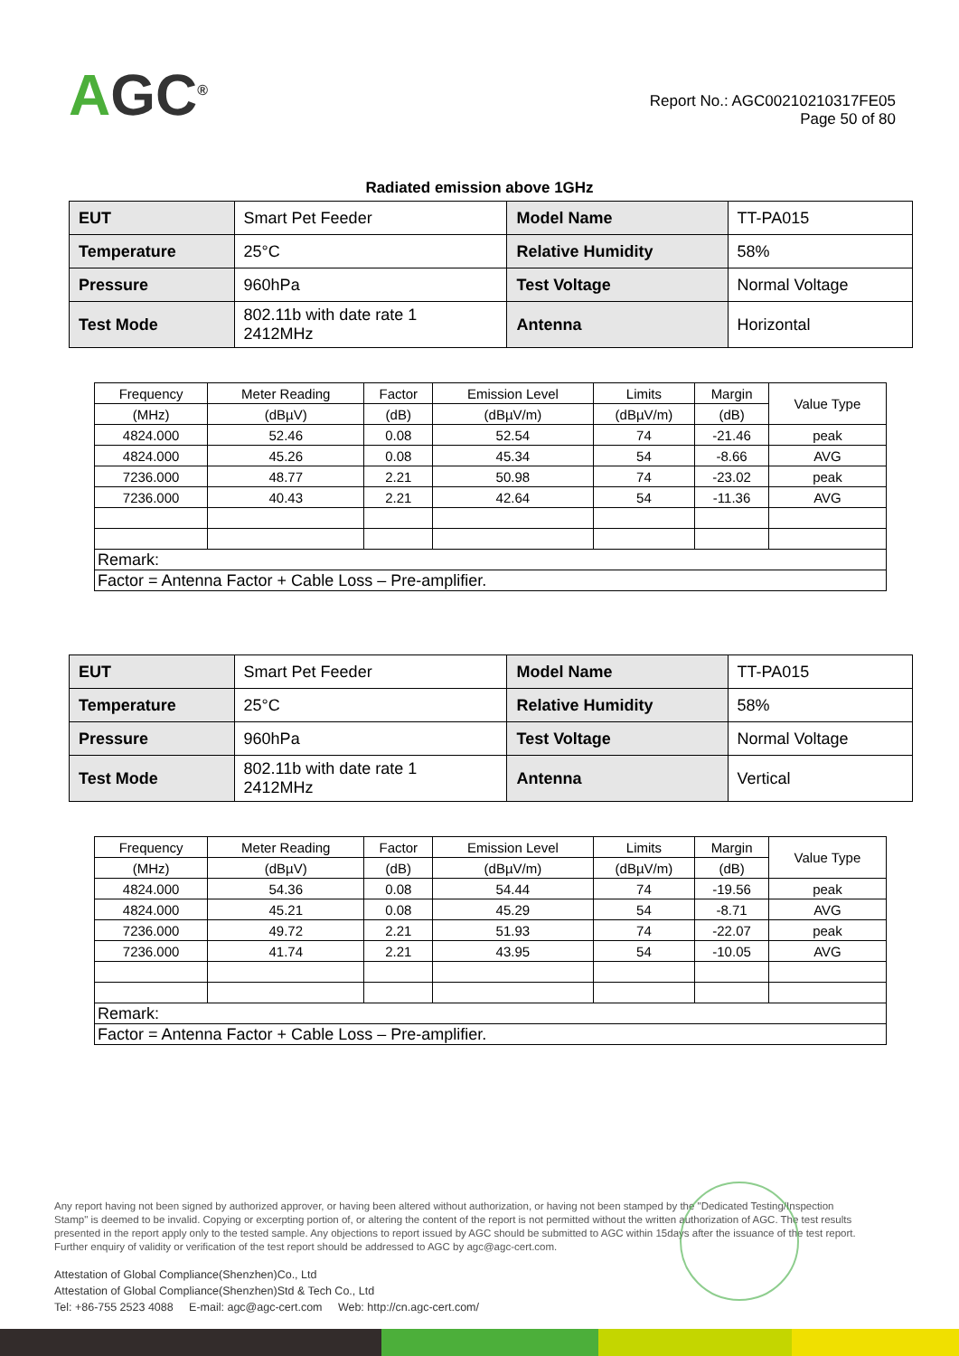AGC<sup>®</sup>
Report No.: AGC00210210317FE05
Page 50 of 80
Radiated emission above 1GHz
| EUT | Smart Pet Feeder | Model Name | TT-PA015 |
| Temperature | 25°C | Relative Humidity | 58% |
| Pressure | 960hPa | Test Voltage | Normal Voltage |
| Test Mode | 802.11b with date rate 1 2412MHz | Antenna | Horizontal |
| Frequency | Meter Reading | Factor | Emission Level | Limits | Margin | Value Type |
| --- | --- | --- | --- | --- | --- | --- |
| (MHz) | (dBµV) | (dB) | (dBµV/m) | (dBµV/m) | (dB) | |
| 4824.000 | 52.46 | 0.08 | 52.54 | 74 | -21.46 | peak |
| 4824.000 | 45.26 | 0.08 | 45.34 | 54 | -8.66 | AVG |
| 7236.000 | 48.77 | 2.21 | 50.98 | 74 | -23.02 | peak |
| 7236.000 | 40.43 | 2.21 | 42.64 | 54 | -11.36 | AVG |
| Remark: | | | | | | |
| Factor = Antenna Factor + Cable Loss – Pre-amplifier. | | | | | | |
| EUT | Smart Pet Feeder | Model Name | TT-PA015 |
| Temperature | 25°C | Relative Humidity | 58% |
| Pressure | 960hPa | Test Voltage | Normal Voltage |
| Test Mode | 802.11b with date rate 1 2412MHz | Antenna | Vertical |
| Frequency | Meter Reading | Factor | Emission Level | Limits | Margin | Value Type |
| --- | --- | --- | --- | --- | --- | --- |
| (MHz) | (dBµV) | (dB) | (dBµV/m) | (dBµV/m) | (dB) | |
| 4824.000 | 54.36 | 0.08 | 54.44 | 74 | -19.56 | peak |
| 4824.000 | 45.21 | 0.08 | 45.29 | 54 | -8.71 | AVG |
| 7236.000 | 49.72 | 2.21 | 51.93 | 74 | -22.07 | peak |
| 7236.000 | 41.74 | 2.21 | 43.95 | 54 | -10.05 | AVG |
| Remark: | | | | | | |
| Factor = Antenna Factor + Cable Loss – Pre-amplifier. | | | | | | |
Any report having not been signed by authorized approver, or having been altered without authorization, or having not been stamped by the "Dedicated Testing/Inspection Stamp" is deemed to be invalid. Copying or excerpting portion of, or altering the content of the report is not permitted without the written authorization of AGC. The test results presented in the report apply only to the tested sample. Any objections to report issued by AGC should be submitted to AGC within 15days after the issuance of the test report. Further enquiry of validity or verification of the test report should be addressed to AGC by agc@agc-cert.com.
Attestation of Global Compliance(Shenzhen)Co., Ltd
Attestation of Global Compliance(Shenzhen)Std & Tech Co., Ltd
Tel: +86-755 2523 4088 E-mail: agc@agc-cert.com Web: http://cn.agc-cert.com/